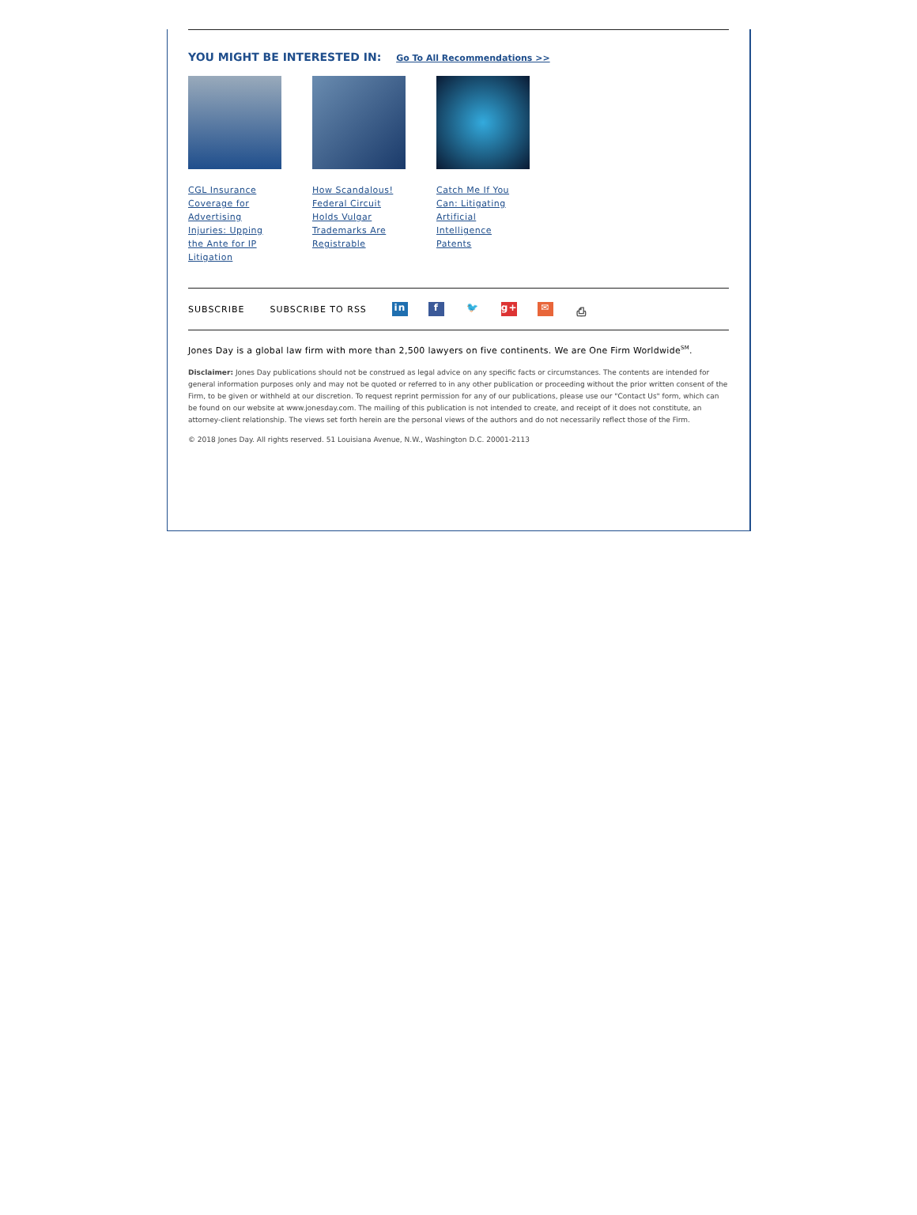YOU MIGHT BE INTERESTED IN: Go To All Recommendations >>
CGL Insurance Coverage for Advertising Injuries: Upping the Ante for IP Litigation
How Scandalous! Federal Circuit Holds Vulgar Trademarks Are Registrable
Catch Me If You Can: Litigating Artificial Intelligence Patents
SUBSCRIBE SUBSCRIBE TO RSS in f 🐦 g+ ✉ ⎙
Jones Day is a global law firm with more than 2,500 lawyers on five continents. We are One Firm Worldwide<sup>SM</sup>.
Disclaimer: Jones Day publications should not be construed as legal advice on any specific facts or circumstances. The contents are intended for general information purposes only and may not be quoted or referred to in any other publication or proceeding without the prior written consent of the Firm, to be given or withheld at our discretion. To request reprint permission for any of our publications, please use our "Contact Us" form, which can be found on our website at www.jonesday.com. The mailing of this publication is not intended to create, and receipt of it does not constitute, an attorney-client relationship. The views set forth herein are the personal views of the authors and do not necessarily reflect those of the Firm.
© 2018 Jones Day. All rights reserved. 51 Louisiana Avenue, N.W., Washington D.C. 20001-2113